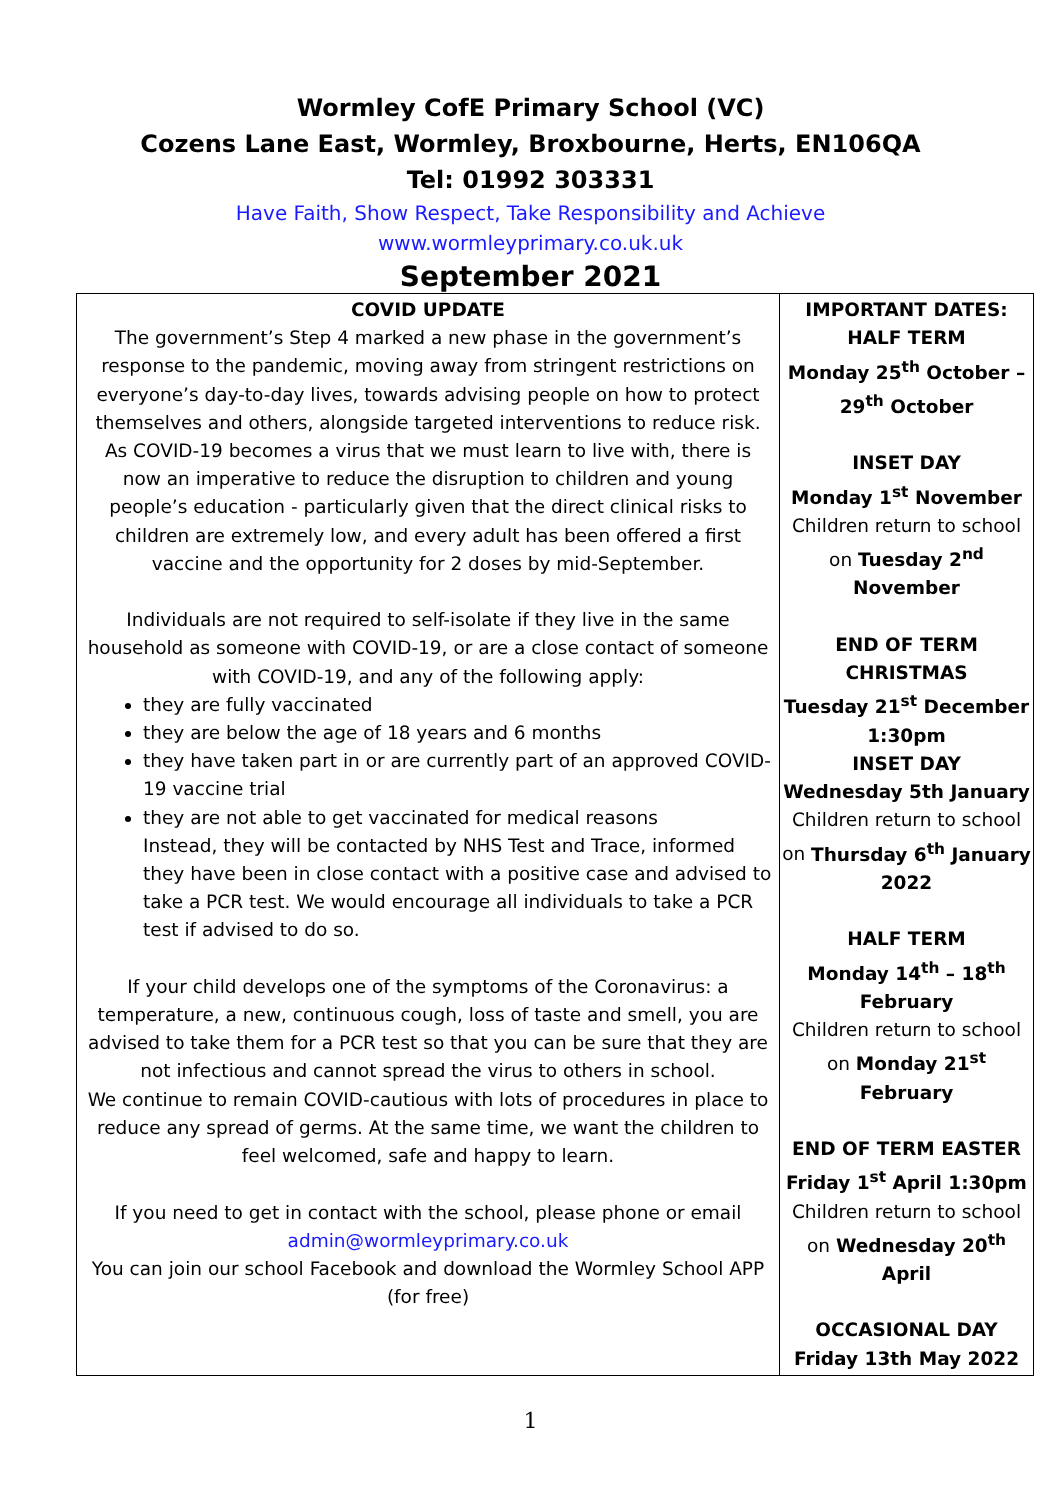Wormley CofE Primary School (VC)
Cozens Lane East, Wormley, Broxbourne, Herts, EN106QA
Tel: 01992 303331
Have Faith, Show Respect, Take Responsibility and Achieve
www.wormleyprimary.co.uk.uk
September 2021
| COVID UPDATE The government’s Step 4 marked a new phase in the government’s response to the pandemic, moving away from stringent restrictions on everyone’s day-to-day lives, towards advising people on how to protect themselves and others, alongside targeted interventions to reduce risk. As COVID-19 becomes a virus that we must learn to live with, there is now an imperative to reduce the disruption to children and young people’s education - particularly given that the direct clinical risks to children are extremely low, and every adult has been offered a first vaccine and the opportunity for 2 doses by mid-September. Individuals are not required to self-isolate if they live in the same household as someone with COVID-19, or are a close contact of someone with COVID-19, and any of the following apply: they are fully vaccinated they are below the age of 18 years and 6 months they have taken part in or are currently part of an approved COVID-19 vaccine trial they are not able to get vaccinated for medical reasons Instead, they will be contacted by NHS Test and Trace, informed they have been in close contact with a positive case and advised to take a PCR test. We would encourage all individuals to take a PCR test if advised to do so. If your child develops one of the symptoms of the Coronavirus: a temperature, a new, continuous cough, loss of taste and smell, you are advised to take them for a PCR test so that you can be sure that they are not infectious and cannot spread the virus to others in school. We continue to remain COVID-cautious with lots of procedures in place to reduce any spread of germs. At the same time, we want the children to feel welcomed, safe and happy to learn. If you need to get in contact with the school, please phone or email admin@wormleyprimary.co.uk You can join our school Facebook and download the Wormley School APP (for free) | IMPORTANT DATES: HALF TERM Monday 25<sup>th</sup> October – 29<sup>th</sup> October INSET DAY Monday 1<sup>st</sup> November Children return to school on Tuesday 2<sup>nd</sup> November END OF TERM CHRISTMAS Tuesday 21<sup>st</sup> December 1:30pm INSET DAY Wednesday 5th January Children return to school on Thursday 6<sup>th</sup> January 2022 HALF TERM Monday 14<sup>th</sup> – 18<sup>th</sup> February Children return to school on Monday 21<sup>st</sup> February END OF TERM EASTER Friday 1<sup>st</sup> April 1:30pm Children return to school on Wednesday 20<sup>th</sup> April OCCASIONAL DAY Friday 13th May 2022 |
1